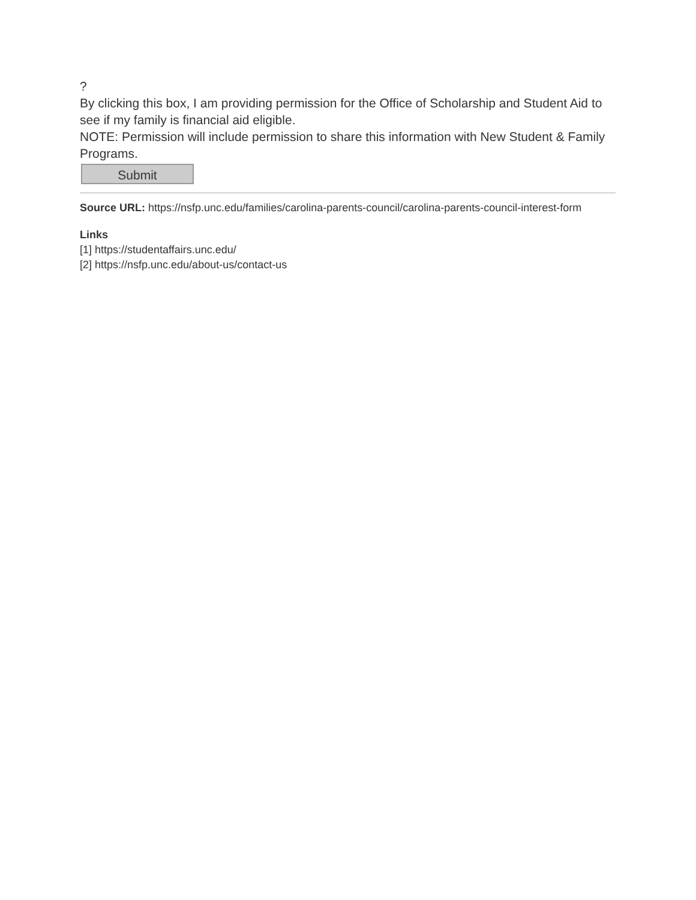?
By clicking this box, I am providing permission for the Office of Scholarship and Student Aid to see if my family is financial aid eligible.
NOTE: Permission will include permission to share this information with New Student & Family Programs.
Submit
Source URL: https://nsfp.unc.edu/families/carolina-parents-council/carolina-parents-council-interest-form
Links
[1] https://studentaffairs.unc.edu/
[2] https://nsfp.unc.edu/about-us/contact-us